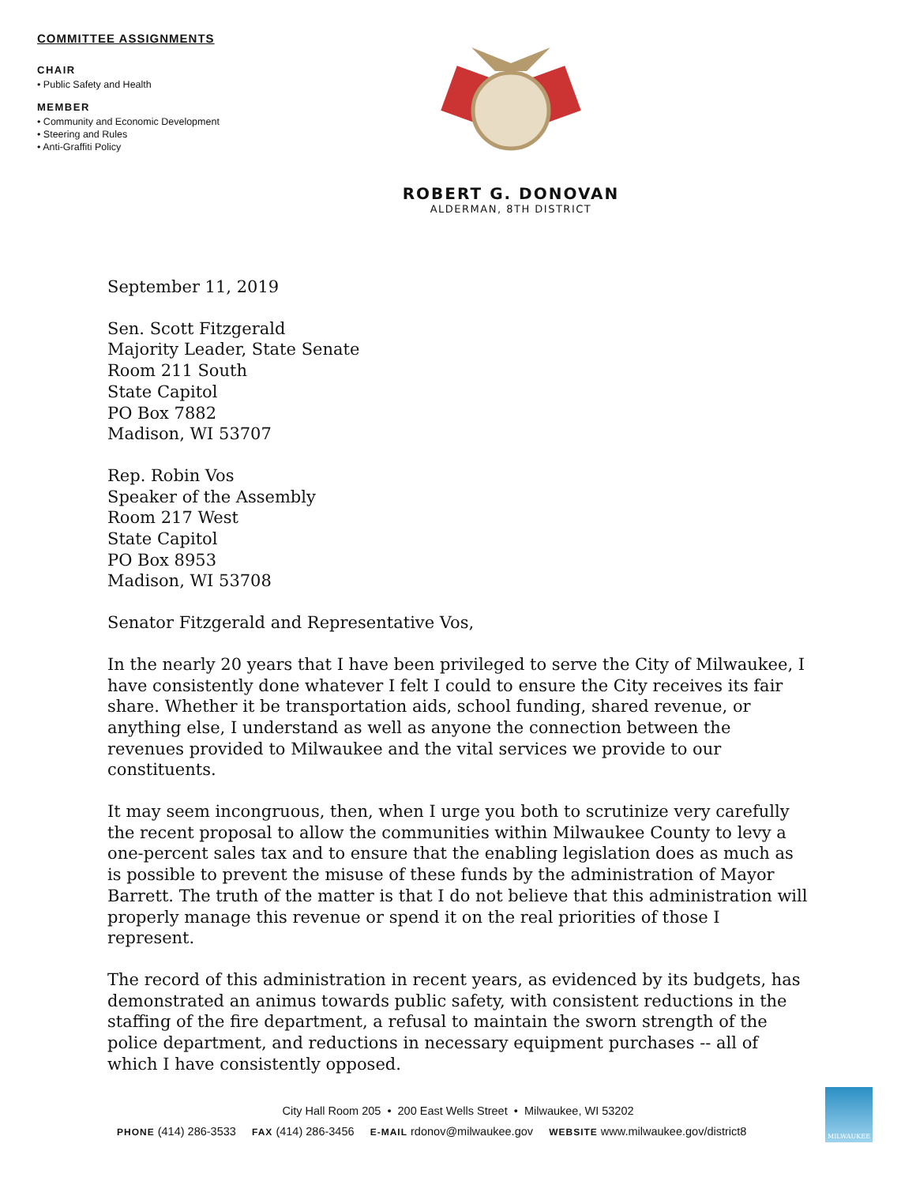COMMITTEE ASSIGNMENTS
CHAIR
• Public Safety and Health
MEMBER
• Community and Economic Development
• Steering and Rules
• Anti-Graffiti Policy
ROBERT G. DONOVAN
ALDERMAN, 8TH DISTRICT
September 11, 2019
Sen. Scott Fitzgerald
Majority Leader, State Senate
Room 211 South
State Capitol
PO Box 7882
Madison, WI 53707
Rep. Robin Vos
Speaker of the Assembly
Room 217 West
State Capitol
PO Box 8953
Madison, WI 53708
Senator Fitzgerald and Representative Vos,
In the nearly 20 years that I have been privileged to serve the City of Milwaukee, I have consistently done whatever I felt I could to ensure the City receives its fair share. Whether it be transportation aids, school funding, shared revenue, or anything else, I understand as well as anyone the connection between the revenues provided to Milwaukee and the vital services we provide to our constituents.
It may seem incongruous, then, when I urge you both to scrutinize very carefully the recent proposal to allow the communities within Milwaukee County to levy a one-percent sales tax and to ensure that the enabling legislation does as much as is possible to prevent the misuse of these funds by the administration of Mayor Barrett. The truth of the matter is that I do not believe that this administration will properly manage this revenue or spend it on the real priorities of those I represent.
The record of this administration in recent years, as evidenced by its budgets, has demonstrated an animus towards public safety, with consistent reductions in the staffing of the fire department, a refusal to maintain the sworn strength of the police department, and reductions in necessary equipment purchases -- all of which I have consistently opposed.
City Hall Room 205 • 200 East Wells Street • Milwaukee, WI 53202
PHONE (414) 286-3533 FAX (414) 286-3456 E-MAIL rdonov@milwaukee.gov WEBSITE www.milwaukee.gov/district8
MILWAUKEE